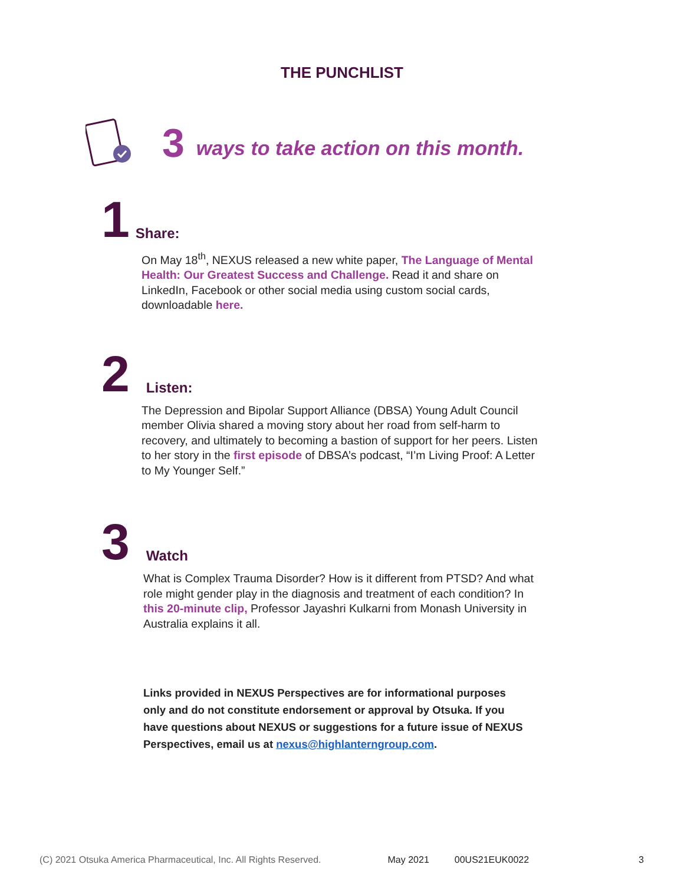THE PUNCHLIST
3 ways to take action on this month.
1 Share:
On May 18<sup>th</sup>, NEXUS released a new white paper, The Language of Mental Health: Our Greatest Success and Challenge. Read it and share on LinkedIn, Facebook or other social media using custom social cards, downloadable here.
2 Listen:
The Depression and Bipolar Support Alliance (DBSA) Young Adult Council member Olivia shared a moving story about her road from self-harm to recovery, and ultimately to becoming a bastion of support for her peers. Listen to her story in the first episode of DBSA’s podcast, “I’m Living Proof: A Letter to My Younger Self.”
3 Watch
What is Complex Trauma Disorder? How is it different from PTSD? And what role might gender play in the diagnosis and treatment of each condition? In this 20-minute clip, Professor Jayashri Kulkarni from Monash University in Australia explains it all.
Links provided in NEXUS Perspectives are for informational purposes only and do not constitute endorsement or approval by Otsuka. If you have questions about NEXUS or suggestions for a future issue of NEXUS Perspectives, email us at nexus@highlanterngroup.com.
(C) 2021 Otsuka America Pharmaceutical, Inc. All Rights Reserved. May 2021 00US21EUK0022 3